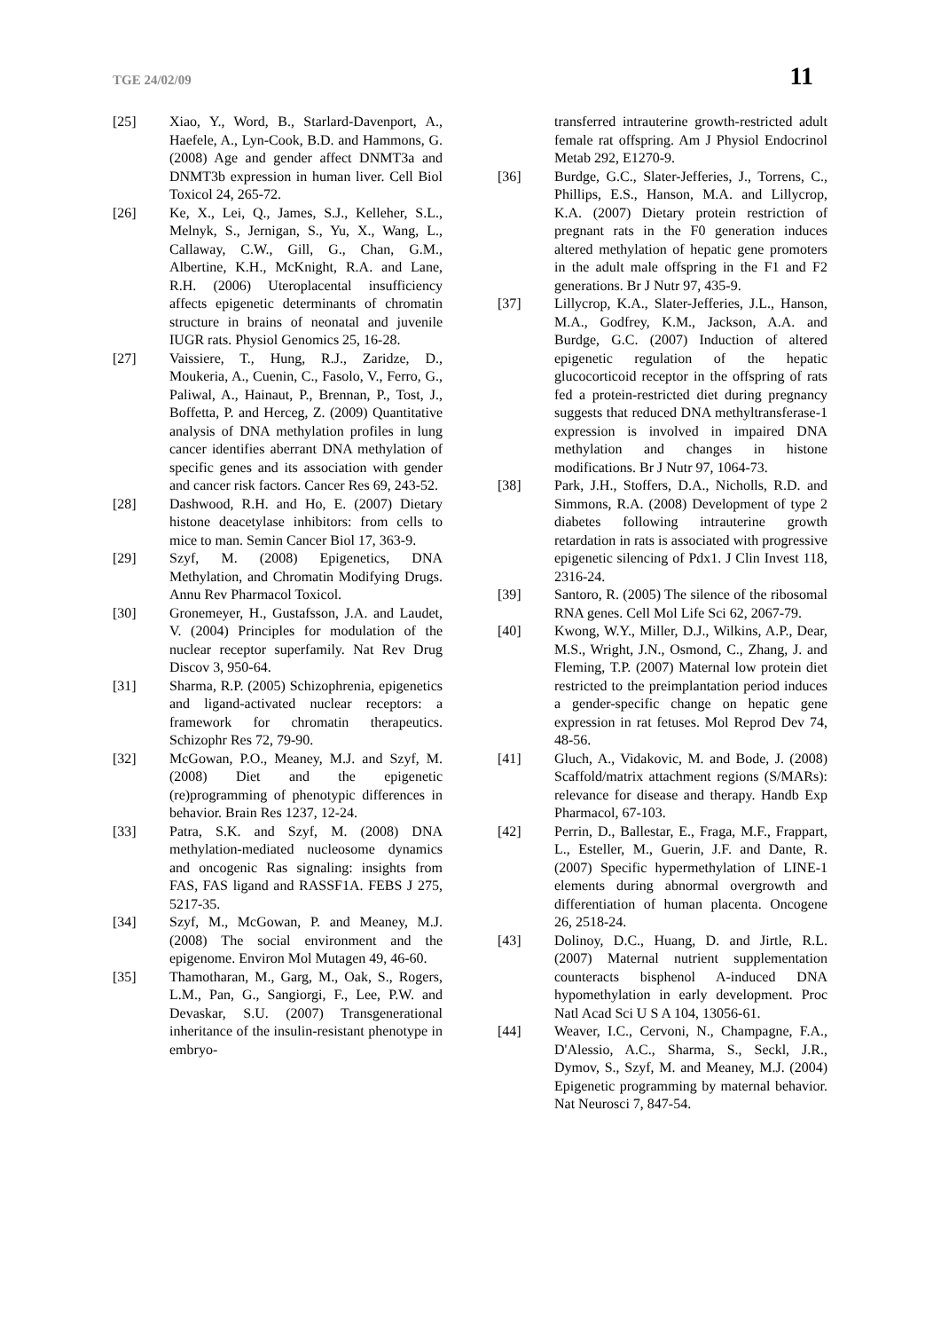TGE 24/02/09 11
[25] Xiao, Y., Word, B., Starlard-Davenport, A., Haefele, A., Lyn-Cook, B.D. and Hammons, G. (2008) Age and gender affect DNMT3a and DNMT3b expression in human liver. Cell Biol Toxicol 24, 265-72.
[26] Ke, X., Lei, Q., James, S.J., Kelleher, S.L., Melnyk, S., Jernigan, S., Yu, X., Wang, L., Callaway, C.W., Gill, G., Chan, G.M., Albertine, K.H., McKnight, R.A. and Lane, R.H. (2006) Uteroplacental insufficiency affects epigenetic determinants of chromatin structure in brains of neonatal and juvenile IUGR rats. Physiol Genomics 25, 16-28.
[27] Vaissiere, T., Hung, R.J., Zaridze, D., Moukeria, A., Cuenin, C., Fasolo, V., Ferro, G., Paliwal, A., Hainaut, P., Brennan, P., Tost, J., Boffetta, P. and Herceg, Z. (2009) Quantitative analysis of DNA methylation profiles in lung cancer identifies aberrant DNA methylation of specific genes and its association with gender and cancer risk factors. Cancer Res 69, 243-52.
[28] Dashwood, R.H. and Ho, E. (2007) Dietary histone deacetylase inhibitors: from cells to mice to man. Semin Cancer Biol 17, 363-9.
[29] Szyf, M. (2008) Epigenetics, DNA Methylation, and Chromatin Modifying Drugs. Annu Rev Pharmacol Toxicol.
[30] Gronemeyer, H., Gustafsson, J.A. and Laudet, V. (2004) Principles for modulation of the nuclear receptor superfamily. Nat Rev Drug Discov 3, 950-64.
[31] Sharma, R.P. (2005) Schizophrenia, epigenetics and ligand-activated nuclear receptors: a framework for chromatin therapeutics. Schizophr Res 72, 79-90.
[32] McGowan, P.O., Meaney, M.J. and Szyf, M. (2008) Diet and the epigenetic (re)programming of phenotypic differences in behavior. Brain Res 1237, 12-24.
[33] Patra, S.K. and Szyf, M. (2008) DNA methylation-mediated nucleosome dynamics and oncogenic Ras signaling: insights from FAS, FAS ligand and RASSF1A. FEBS J 275, 5217-35.
[34] Szyf, M., McGowan, P. and Meaney, M.J. (2008) The social environment and the epigenome. Environ Mol Mutagen 49, 46-60.
[35] Thamotharan, M., Garg, M., Oak, S., Rogers, L.M., Pan, G., Sangiorgi, F., Lee, P.W. and Devaskar, S.U. (2007) Transgenerational inheritance of the insulin-resistant phenotype in embryo-
transferred intrauterine growth-restricted adult female rat offspring. Am J Physiol Endocrinol Metab 292, E1270-9.
[36] Burdge, G.C., Slater-Jefferies, J., Torrens, C., Phillips, E.S., Hanson, M.A. and Lillycrop, K.A. (2007) Dietary protein restriction of pregnant rats in the F0 generation induces altered methylation of hepatic gene promoters in the adult male offspring in the F1 and F2 generations. Br J Nutr 97, 435-9.
[37] Lillycrop, K.A., Slater-Jefferies, J.L., Hanson, M.A., Godfrey, K.M., Jackson, A.A. and Burdge, G.C. (2007) Induction of altered epigenetic regulation of the hepatic glucocorticoid receptor in the offspring of rats fed a protein-restricted diet during pregnancy suggests that reduced DNA methyltransferase-1 expression is involved in impaired DNA methylation and changes in histone modifications. Br J Nutr 97, 1064-73.
[38] Park, J.H., Stoffers, D.A., Nicholls, R.D. and Simmons, R.A. (2008) Development of type 2 diabetes following intrauterine growth retardation in rats is associated with progressive epigenetic silencing of Pdx1. J Clin Invest 118, 2316-24.
[39] Santoro, R. (2005) The silence of the ribosomal RNA genes. Cell Mol Life Sci 62, 2067-79.
[40] Kwong, W.Y., Miller, D.J., Wilkins, A.P., Dear, M.S., Wright, J.N., Osmond, C., Zhang, J. and Fleming, T.P. (2007) Maternal low protein diet restricted to the preimplantation period induces a gender-specific change on hepatic gene expression in rat fetuses. Mol Reprod Dev 74, 48-56.
[41] Gluch, A., Vidakovic, M. and Bode, J. (2008) Scaffold/matrix attachment regions (S/MARs): relevance for disease and therapy. Handb Exp Pharmacol, 67-103.
[42] Perrin, D., Ballestar, E., Fraga, M.F., Frappart, L., Esteller, M., Guerin, J.F. and Dante, R. (2007) Specific hypermethylation of LINE-1 elements during abnormal overgrowth and differentiation of human placenta. Oncogene 26, 2518-24.
[43] Dolinoy, D.C., Huang, D. and Jirtle, R.L. (2007) Maternal nutrient supplementation counteracts bisphenol A-induced DNA hypomethylation in early development. Proc Natl Acad Sci U S A 104, 13056-61.
[44] Weaver, I.C., Cervoni, N., Champagne, F.A., D'Alessio, A.C., Sharma, S., Seckl, J.R., Dymov, S., Szyf, M. and Meaney, M.J. (2004) Epigenetic programming by maternal behavior. Nat Neurosci 7, 847-54.